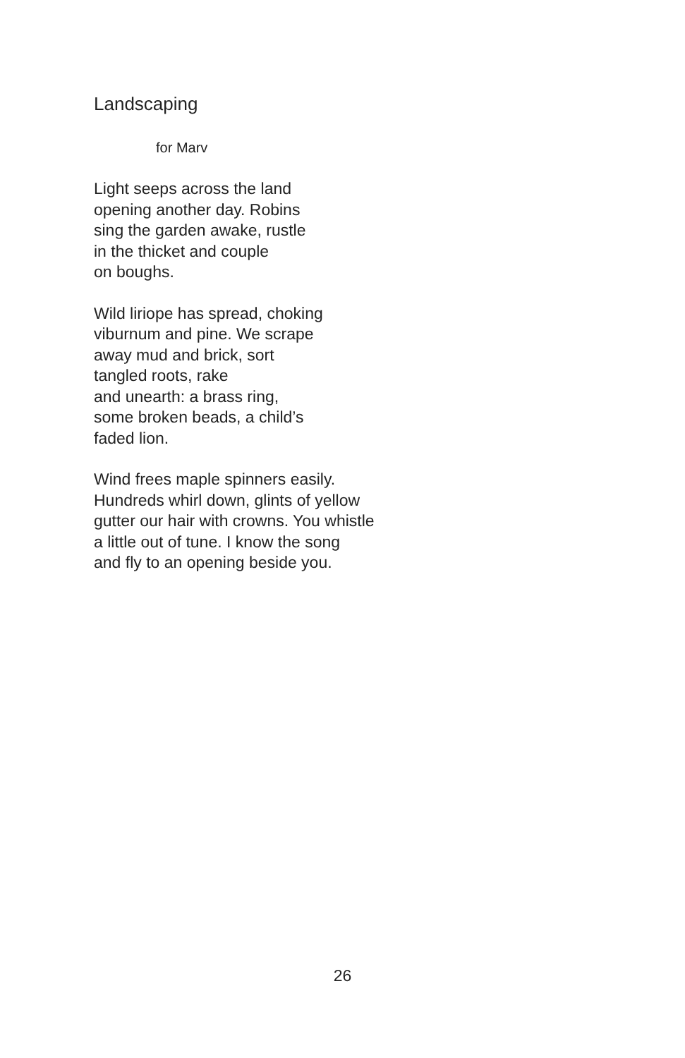Landscaping
for Marv
Light seeps across the land
opening another day. Robins
sing the garden awake, rustle
in the thicket and couple
on boughs.
Wild liriope has spread, choking
viburnum and pine. We scrape
away mud and brick, sort
tangled roots, rake
and unearth: a brass ring,
some broken beads, a child’s
faded lion.
Wind frees maple spinners easily.
Hundreds whirl down, glints of yellow
gutter our hair with crowns. You whistle
a little out of tune. I know the song
and fly to an opening beside you.
26